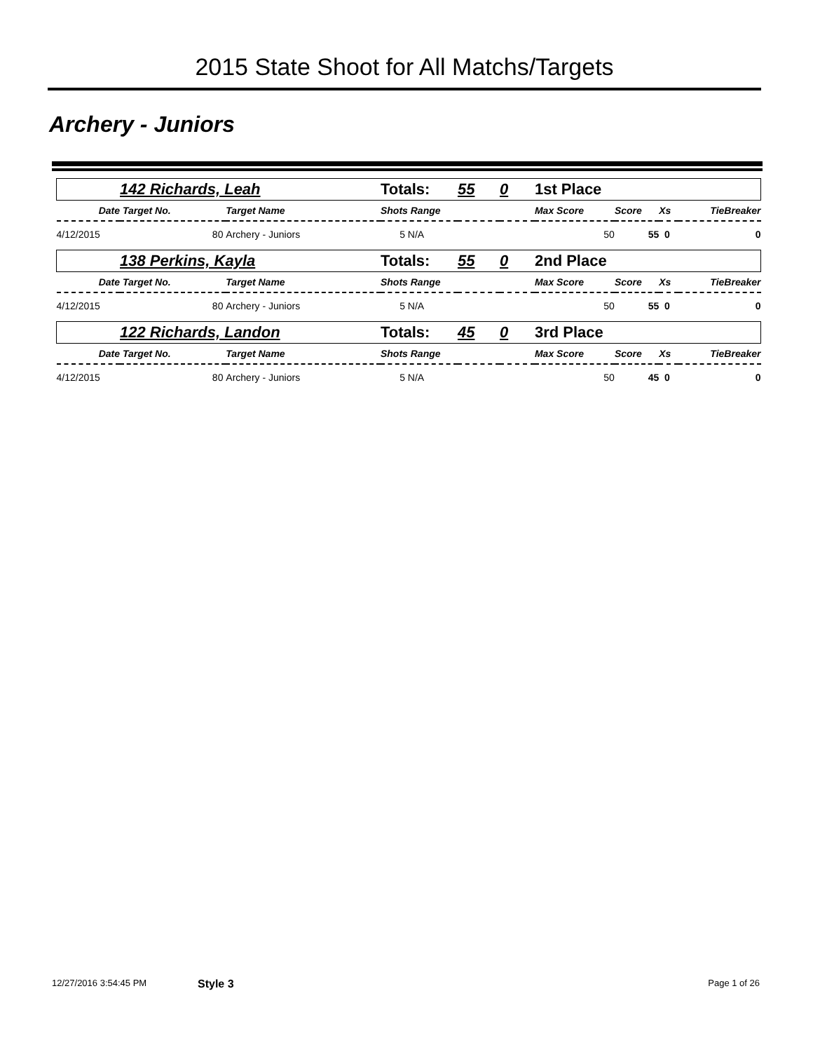2015 State Shoot for All Matchs/Targets
Archery - Juniors
| | 142 Richards, Leah | | | Totals: | 55 | 0 | 1st Place | | | |
| Date | Target No. | Target Name | | Shots Range | | | Max Score | Score | Xs | TieBreaker |
| 4/12/2015 | 80 | Archery - Juniors | | 5 N/A | | | 50 | 55 | 0 | 0 |
| | 138 Perkins, Kayla | | | Totals: | 55 | 0 | 2nd Place | | | |
| Date | Target No. | Target Name | | Shots Range | | | Max Score | Score | Xs | TieBreaker |
| 4/12/2015 | 80 | Archery - Juniors | | 5 N/A | | | 50 | 55 | 0 | 0 |
| | 122 Richards, Landon | | | Totals: | 45 | 0 | 3rd Place | | | |
| Date | Target No. | Target Name | | Shots Range | | | Max Score | Score | Xs | TieBreaker |
| 4/12/2015 | 80 | Archery - Juniors | | 5 N/A | | | 50 | 45 | 0 | 0 |
12/27/2016 3:54:45 PM Style 3 Page 1 of 26